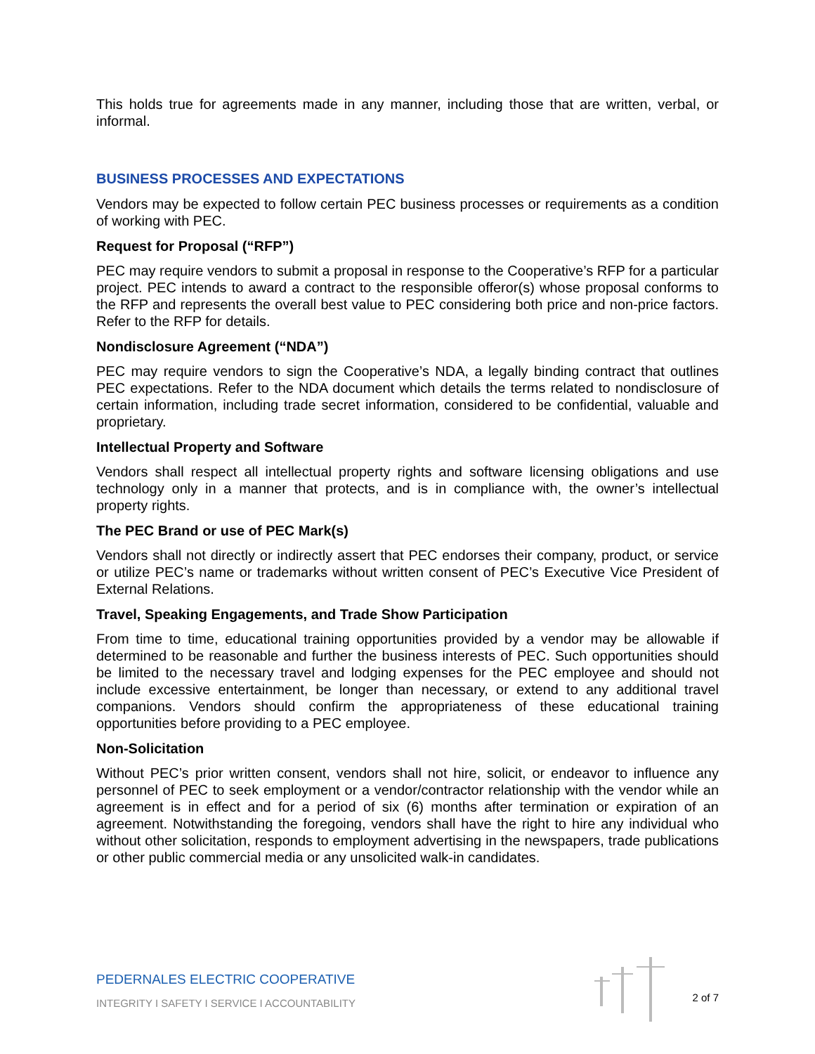This holds true for agreements made in any manner, including those that are written, verbal, or informal.
BUSINESS PROCESSES AND EXPECTATIONS
Vendors may be expected to follow certain PEC business processes or requirements as a condition of working with PEC.
Request for Proposal (“RFP”)
PEC may require vendors to submit a proposal in response to the Cooperative’s RFP for a particular project. PEC intends to award a contract to the responsible offeror(s) whose proposal conforms to the RFP and represents the overall best value to PEC considering both price and non-price factors. Refer to the RFP for details.
Nondisclosure Agreement (“NDA”)
PEC may require vendors to sign the Cooperative’s NDA, a legally binding contract that outlines PEC expectations. Refer to the NDA document which details the terms related to nondisclosure of certain information, including trade secret information, considered to be confidential, valuable and proprietary.
Intellectual Property and Software
Vendors shall respect all intellectual property rights and software licensing obligations and use technology only in a manner that protects, and is in compliance with, the owner’s intellectual property rights.
The PEC Brand or use of PEC Mark(s)
Vendors shall not directly or indirectly assert that PEC endorses their company, product, or service or utilize PEC’s name or trademarks without written consent of PEC’s Executive Vice President of External Relations.
Travel, Speaking Engagements, and Trade Show Participation
From time to time, educational training opportunities provided by a vendor may be allowable if determined to be reasonable and further the business interests of PEC. Such opportunities should be limited to the necessary travel and lodging expenses for the PEC employee and should not include excessive entertainment, be longer than necessary, or extend to any additional travel companions. Vendors should confirm the appropriateness of these educational training opportunities before providing to a PEC employee.
Non-Solicitation
Without PEC’s prior written consent, vendors shall not hire, solicit, or endeavor to influence any personnel of PEC to seek employment or a vendor/contractor relationship with the vendor while an agreement is in effect and for a period of six (6) months after termination or expiration of an agreement. Notwithstanding the foregoing, vendors shall have the right to hire any individual who without other solicitation, responds to employment advertising in the newspapers, trade publications or other public commercial media or any unsolicited walk-in candidates.
PEDERNALES ELECTRIC COOPERATIVE
INTEGRITY I SAFETY I SERVICE I ACCOUNTABILITY
2 of 7